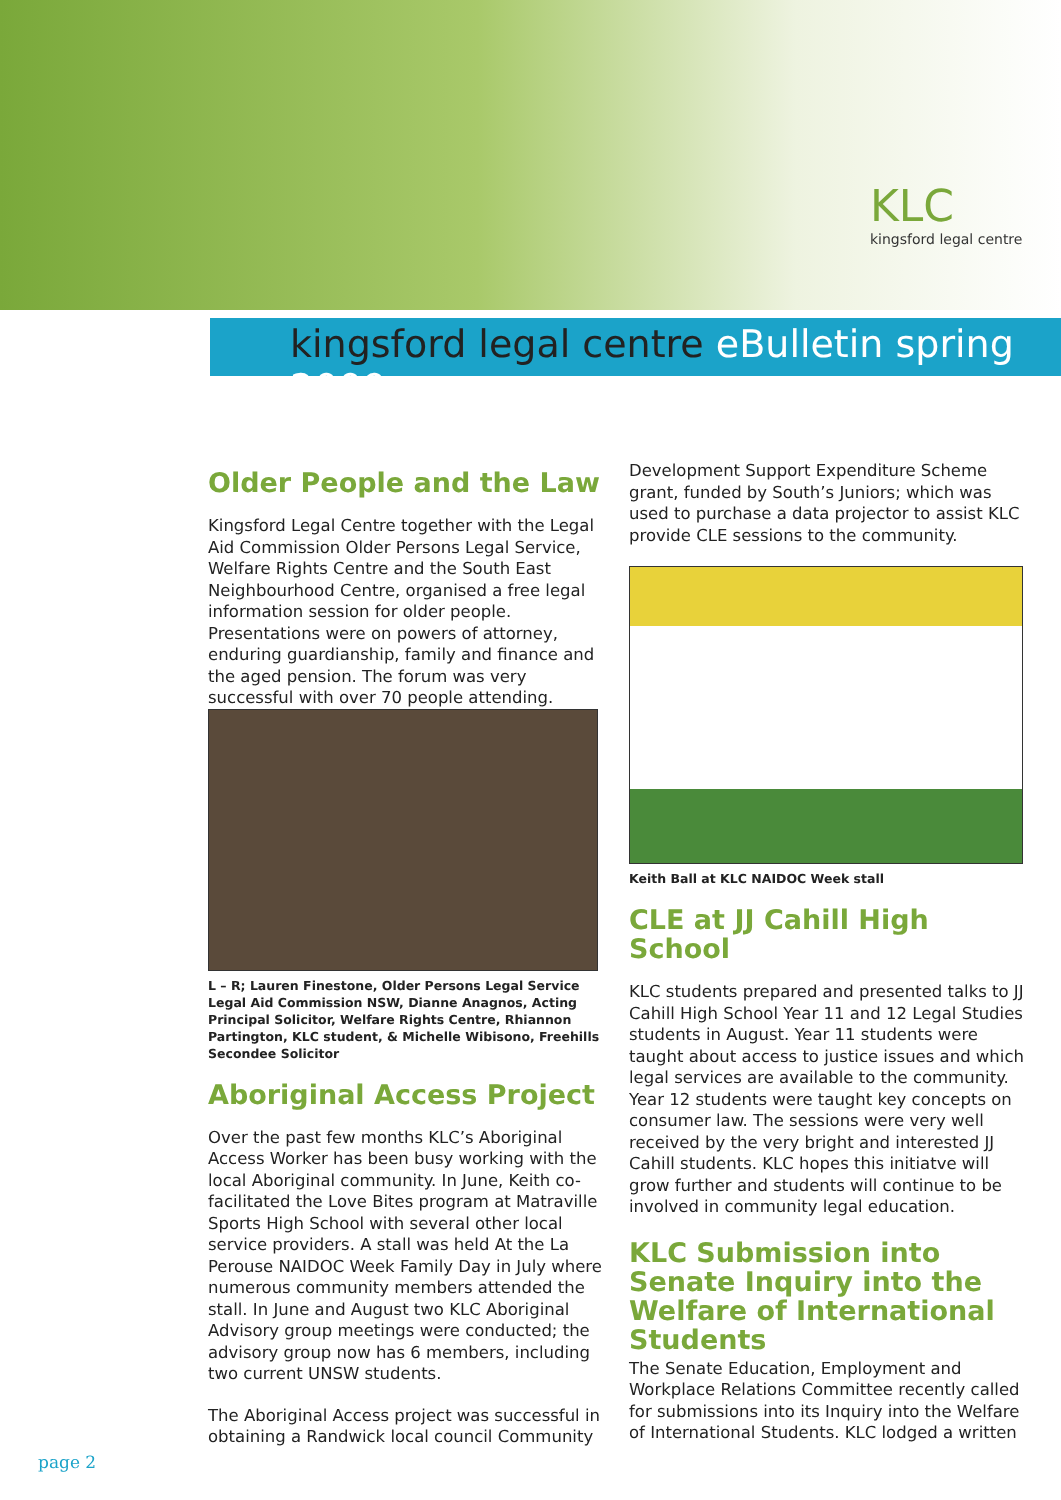KLC
kingsford legal centre
kingsford legal centre eBulletin spring 2009
Older People and the Law
Kingsford Legal Centre together with the Legal Aid Commission Older Persons Legal Service, Welfare Rights Centre and the South East Neighbourhood Centre, organised a free legal information session for older people. Presentations were on powers of attorney, enduring guardianship, family and finance and the aged pension. The forum was very successful with over 70 people attending.
L – R; Lauren Finestone, Older Persons Legal Service Legal Aid Commission NSW, Dianne Anagnos, Acting Principal Solicitor, Welfare Rights Centre, Rhiannon Partington, KLC student, & Michelle Wibisono, Freehills Secondee Solicitor
Aboriginal Access Project
Over the past few months KLC’s Aboriginal Access Worker has been busy working with the local Aboriginal community. In June, Keith co-facilitated the Love Bites program at Matraville Sports High School with several other local service providers. A stall was held At the La Perouse NAIDOC Week Family Day in July where numerous community members attended the stall. In June and August two KLC Aboriginal Advisory group meetings were conducted; the advisory group now has 6 members, including two current UNSW students.
The Aboriginal Access project was successful in obtaining a Randwick local council Community
Development Support Expenditure Scheme grant, funded by South’s Juniors; which was used to purchase a data projector to assist KLC provide CLE sessions to the community.
Keith Ball at KLC NAIDOC Week stall
CLE at JJ Cahill High School
KLC students prepared and presented talks to JJ Cahill High School Year 11 and 12 Legal Studies students in August. Year 11 students were taught about access to justice issues and which legal services are available to the community. Year 12 students were taught key concepts on consumer law. The sessions were very well received by the very bright and interested JJ Cahill students. KLC hopes this initiatve will grow further and students will continue to be involved in community legal education.
KLC Submission into Senate Inquiry into the Welfare of International Students
The Senate Education, Employment and Workplace Relations Committee recently called for submissions into its Inquiry into the Welfare of International Students. KLC lodged a written
page 2